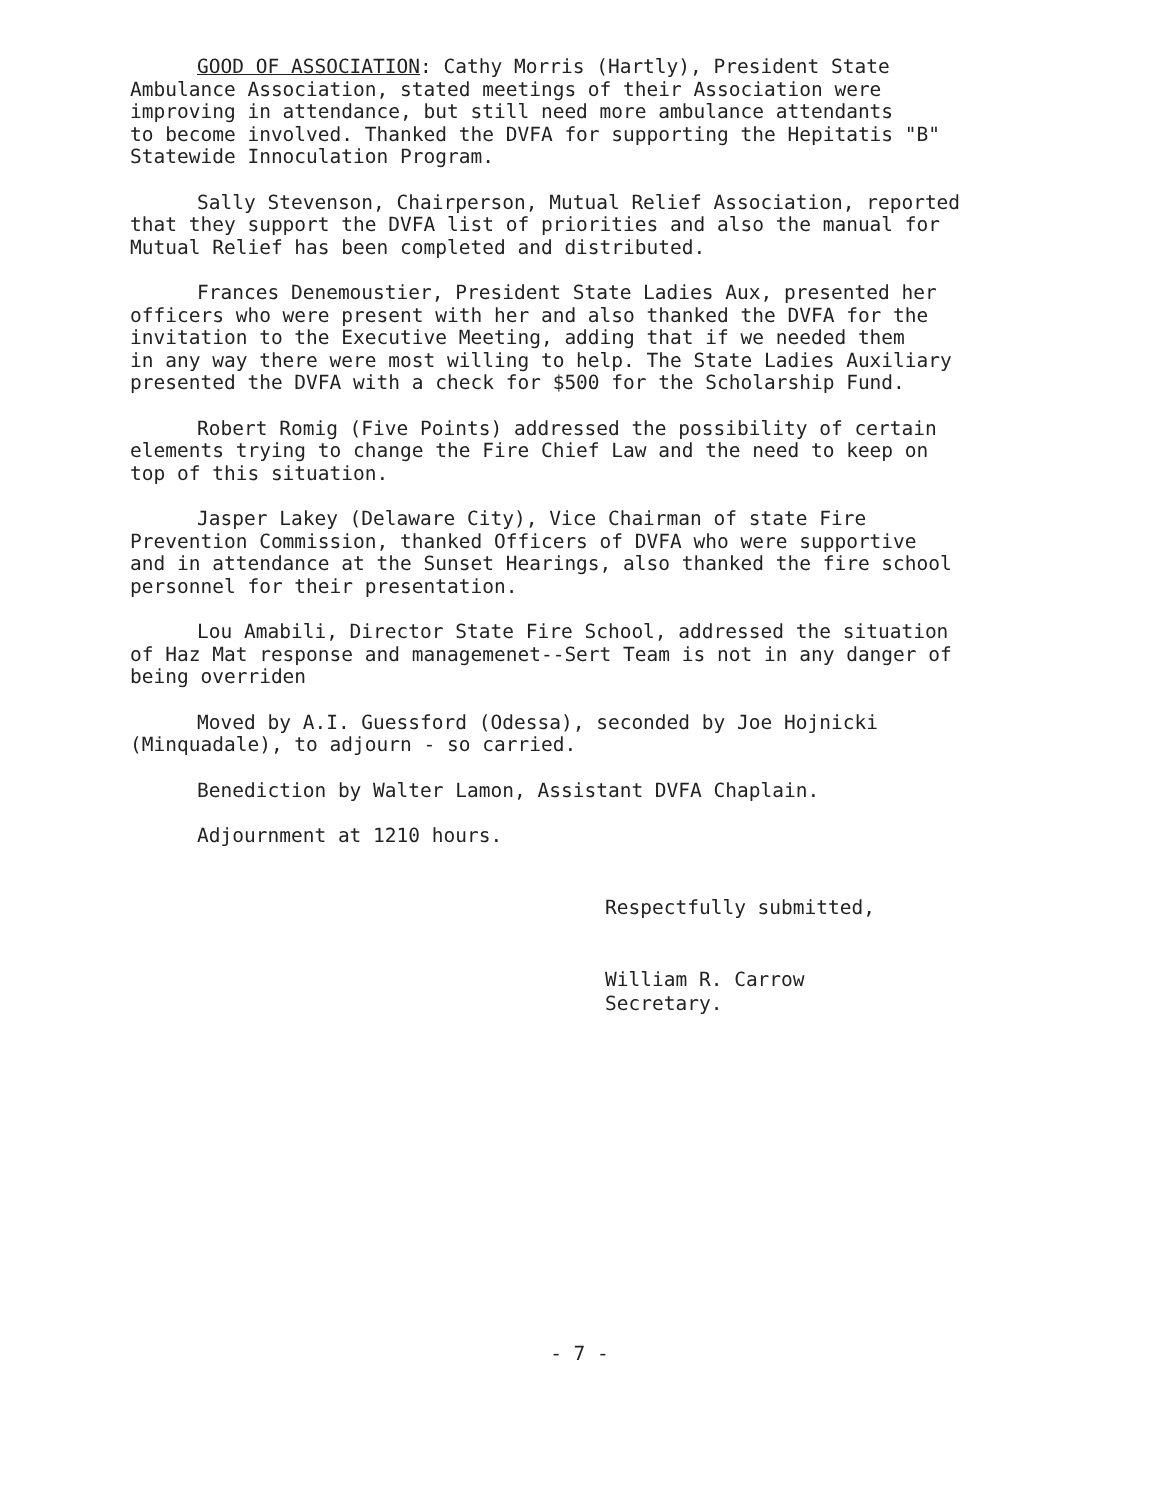GOOD OF ASSOCIATION: Cathy Morris (Hartly), President State Ambulance Association, stated meetings of their Association were improving in attendance, but still need more ambulance attendants to become involved. Thanked the DVFA for supporting the Hepitatis "B" Statewide Innoculation Program.
Sally Stevenson, Chairperson, Mutual Relief Association, reported that they support the DVFA list of priorities and also the manual for Mutual Relief has been completed and distributed.
Frances Denemoustier, President State Ladies Aux, presented her officers who were present with her and also thanked the DVFA for the invitation to the Executive Meeting, adding that if we needed them in any way there were most willing to help. The State Ladies Auxiliary presented the DVFA with a check for $500 for the Scholarship Fund.
Robert Romig (Five Points) addressed the possibility of certain elements trying to change the Fire Chief Law and the need to keep on top of this situation.
Jasper Lakey (Delaware City), Vice Chairman of state Fire Prevention Commission, thanked Officers of DVFA who were supportive and in attendance at the Sunset Hearings, also thanked the fire school personnel for their presentation.
Lou Amabili, Director State Fire School, addressed the situation of Haz Mat response and managemenet--Sert Team is not in any danger of being overriden
Moved by A.I. Guessford (Odessa), seconded by Joe Hojnicki (Minquadale), to adjourn - so carried.
Benediction by Walter Lamon, Assistant DVFA Chaplain.
Adjournment at 1210 hours.
Respectfully submitted,
William R. Carrow
Secretary.
- 7 -